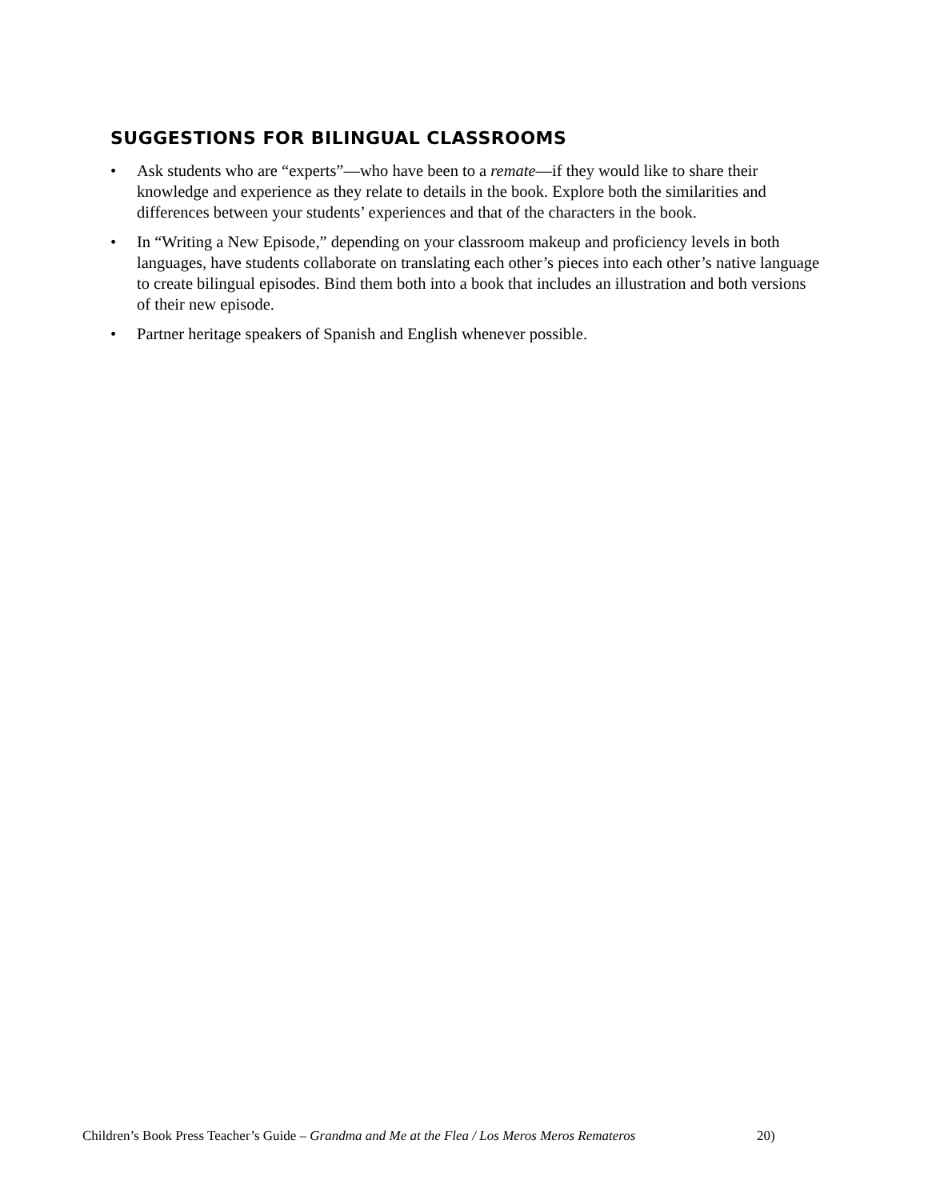SUGGESTIONS FOR BILINGUAL CLASSROOMS
• Ask students who are “experts”—who have been to a remate—if they would like to share their knowledge and experience as they relate to details in the book. Explore both the similarities and differences between your students’ experiences and that of the characters in the book.
• In “Writing a New Episode,” depending on your classroom makeup and proficiency levels in both languages, have students collaborate on translating each other’s pieces into each other’s native language to create bilingual episodes. Bind them both into a book that includes an illustration and both versions of their new episode.
• Partner heritage speakers of Spanish and English whenever possible.
Children’s Book Press Teacher’s Guide – Grandma and Me at the Flea / Los Meros Meros Remateros
20)